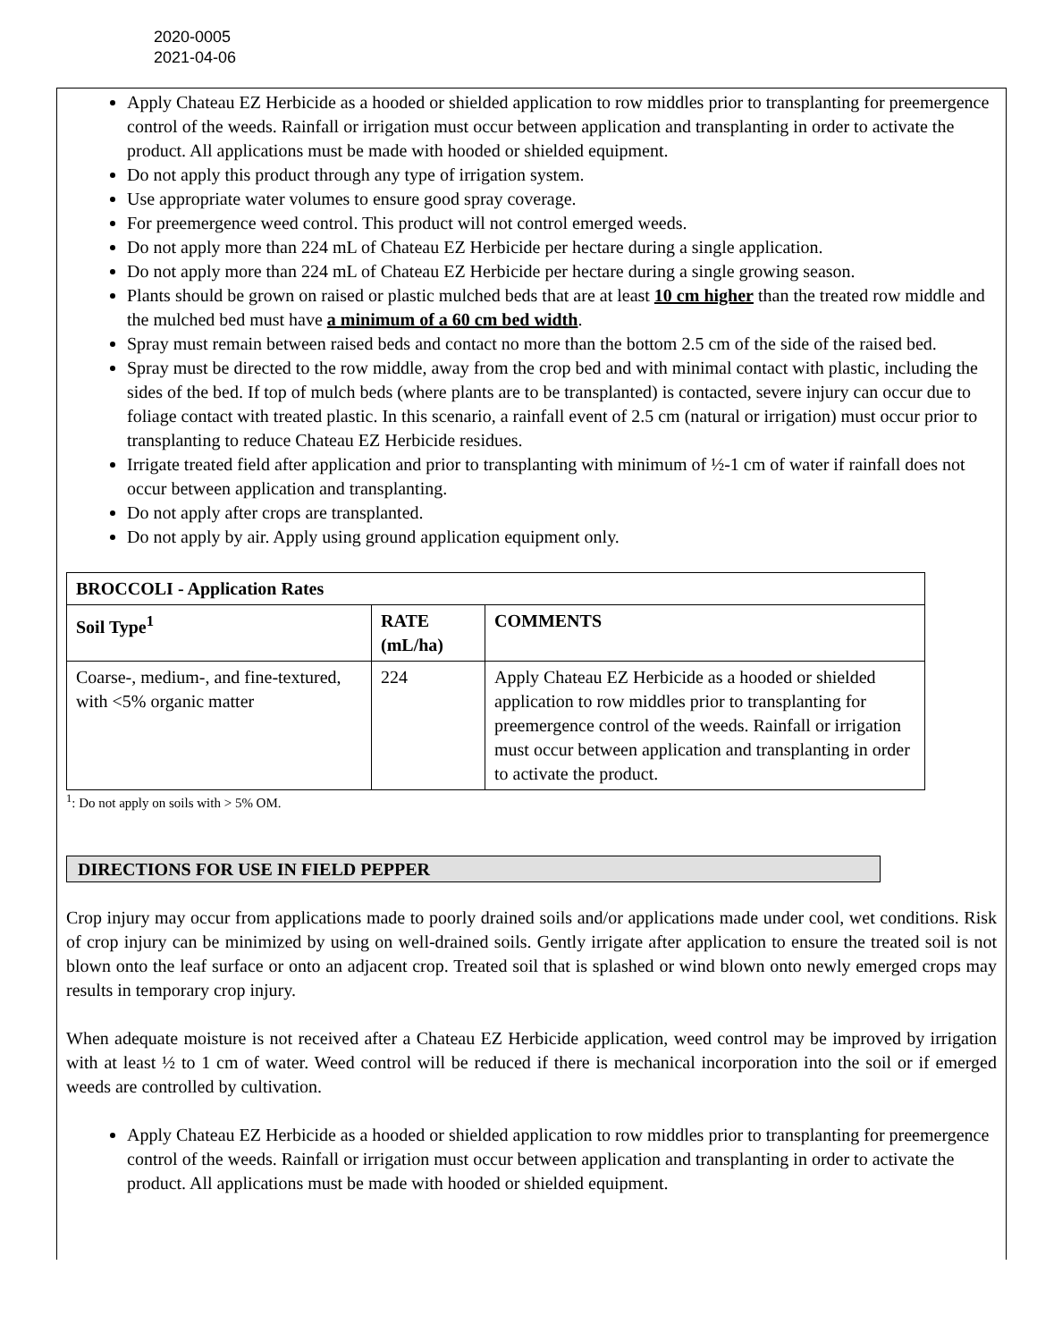2020-0005
2021-04-06
Apply Chateau EZ Herbicide as a hooded or shielded application to row middles prior to transplanting for preemergence control of the weeds. Rainfall or irrigation must occur between application and transplanting in order to activate the product. All applications must be made with hooded or shielded equipment.
Do not apply this product through any type of irrigation system.
Use appropriate water volumes to ensure good spray coverage.
For preemergence weed control. This product will not control emerged weeds.
Do not apply more than 224 mL of Chateau EZ Herbicide per hectare during a single application.
Do not apply more than 224 mL of Chateau EZ Herbicide per hectare during a single growing season.
Plants should be grown on raised or plastic mulched beds that are at least 10 cm higher than the treated row middle and the mulched bed must have a minimum of a 60 cm bed width.
Spray must remain between raised beds and contact no more than the bottom 2.5 cm of the side of the raised bed.
Spray must be directed to the row middle, away from the crop bed and with minimal contact with plastic, including the sides of the bed. If top of mulch beds (where plants are to be transplanted) is contacted, severe injury can occur due to foliage contact with treated plastic. In this scenario, a rainfall event of 2.5 cm (natural or irrigation) must occur prior to transplanting to reduce Chateau EZ Herbicide residues.
Irrigate treated field after application and prior to transplanting with minimum of ½-1 cm of water if rainfall does not occur between application and transplanting.
Do not apply after crops are transplanted.
Do not apply by air. Apply using ground application equipment only.
| BROCCOLI - Application Rates | | |
| --- | --- | --- |
| Soil Type<sup>1</sup> | RATE (mL/ha) | COMMENTS |
| Coarse-, medium-, and fine-textured, with <5% organic matter | 224 | Apply Chateau EZ Herbicide as a hooded or shielded application to row middles prior to transplanting for preemergence control of the weeds. Rainfall or irrigation must occur between application and transplanting in order to activate the product. |
<sup>1</sup>: Do not apply on soils with > 5% OM.
DIRECTIONS FOR USE IN FIELD PEPPER
Crop injury may occur from applications made to poorly drained soils and/or applications made under cool, wet conditions. Risk of crop injury can be minimized by using on well-drained soils. Gently irrigate after application to ensure the treated soil is not blown onto the leaf surface or onto an adjacent crop. Treated soil that is splashed or wind blown onto newly emerged crops may results in temporary crop injury.
When adequate moisture is not received after a Chateau EZ Herbicide application, weed control may be improved by irrigation with at least ½ to 1 cm of water. Weed control will be reduced if there is mechanical incorporation into the soil or if emerged weeds are controlled by cultivation.
Apply Chateau EZ Herbicide as a hooded or shielded application to row middles prior to transplanting for preemergence control of the weeds. Rainfall or irrigation must occur between application and transplanting in order to activate the product. All applications must be made with hooded or shielded equipment.